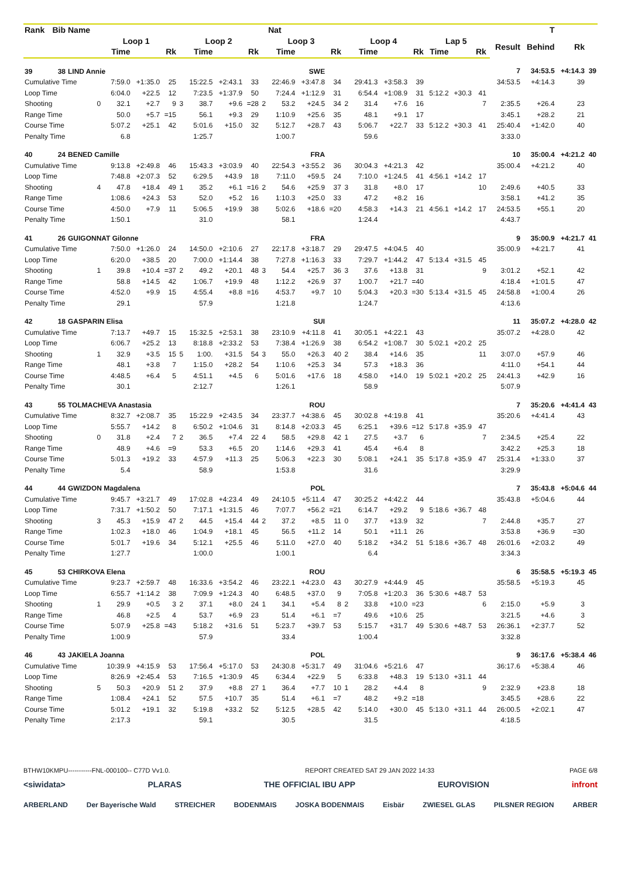| Rank | Bib | Name | | | | | | | | | | Nat | | | | | | | | | | | | T | | |
| --- | --- | --- | --- | --- | --- | --- | --- | --- | --- | --- | --- | --- | --- | --- | --- | --- | --- | --- | --- | --- | --- | --- | --- | --- | --- | --- |
| | | | Loop 1 | | | | Loop 2 | | | | Loop 3 | | | | Loop 4 | | | | Lap 5 | | | | Result | Behind | Rk | |
| | | | | Time | | Rk | | Time | | Rk | | Time | | Rk | | Time | | Rk | Time | | Rk | | | | | |
| 39 | 38 | LIND Annie | | | | | | | | SWE | | | | | | | | | | | | | 7 | 34:53.5 | +4:14.3 | 39 |
| Cumulative Time | | | | 7:59.0 | +1:35.0 | 25 | | 15:22.5 | +2:43.1 | 33 | | 22:46.9 | +3:47.8 | 34 | | 29:41.3 | +3:58.3 | 39 | | | | | 34:53.5 | +4:14.3 | 39 | |
| Loop Time | | | | 6:04.0 | +22.5 | 12 | | 7:23.5 | +1:37.9 | 50 | | 7:24.4 | +1:12.9 | 31 | | 6:54.4 | +1:08.9 | 31 | 5:12.2 | +30.3 | 41 | | | | | |
| Shooting | | | 0 | 32.1 | +2.7 | 9 | 3 | 38.7 | +9.6 | =28 | 2 | 53.2 | +24.5 | 34 | 2 | 31.4 | +7.6 | 16 | | | 7 | | 2:35.5 | +26.4 | 23 | |
| Range Time | | | | 50.0 | +5.7 | =15 | | 56.1 | +9.3 | 29 | | 1:10.9 | +25.6 | 35 | | 48.1 | +9.1 | 17 | | | | | 3:45.1 | +28.2 | 21 | |
| Course Time | | | | 5:07.2 | +25.1 | 42 | | 5:01.6 | +15.0 | 32 | | 5:12.7 | +28.7 | 43 | | 5:06.7 | +22.7 | 33 | 5:12.2 | +30.3 | 41 | | 25:40.4 | +1:42.0 | 40 | |
| Penalty Time | | | | 6.8 | | | | 1:25.7 | | | | 1:00.7 | | | | 59.6 | | | | | | | 3:33.0 | | | |
| 40 | 24 | BENED Camille | | | | | | | | FRA | | | | | | | | | | | | | 10 | 35:00.4 | +4:21.2 | 40 |
| Cumulative Time | | | | 9:13.8 | +2:49.8 | 46 | | 15:43.3 | +3:03.9 | 40 | | 22:54.3 | +3:55.2 | 36 | | 30:04.3 | +4:21.3 | 42 | | | | | 35:00.4 | +4:21.2 | 40 | |
| Loop Time | | | | 7:48.8 | +2:07.3 | 52 | | 6:29.5 | +43.9 | 18 | | 7:11.0 | +59.5 | 24 | | 7:10.0 | +1:24.5 | 41 | 4:56.1 | +14.2 | 17 | | | | | |
| Shooting | | | 4 | 47.8 | +18.4 | 49 | 1 | 35.2 | +6.1 | =16 | 2 | 54.6 | +25.9 | 37 | 3 | 31.8 | +8.0 | 17 | | | 10 | | 2:49.6 | +40.5 | 33 | |
| Range Time | | | | 1:08.6 | +24.3 | 53 | | 52.0 | +5.2 | 16 | | 1:10.3 | +25.0 | 33 | | 47.2 | +8.2 | 16 | | | | | 3:58.1 | +41.2 | 35 | |
| Course Time | | | | 4:50.0 | +7.9 | 11 | | 5:06.5 | +19.9 | 38 | | 5:02.6 | +18.6 | =20 | | 4:58.3 | +14.3 | 21 | 4:56.1 | +14.2 | 17 | | 24:53.5 | +55.1 | 20 | |
| Penalty Time | | | | 1:50.1 | | | | 31.0 | | | | 58.1 | | | | 1:24.4 | | | | | | | 4:43.7 | | | |
| 41 | 26 | GUIGONNAT Gilonne | | | | | | | | FRA | | | | | | | | | | | | | 9 | 35:00.9 | +4:21.7 | 41 |
| Cumulative Time | | | | 7:50.0 | +1:26.0 | 24 | | 14:50.0 | +2:10.6 | 27 | | 22:17.8 | +3:18.7 | 29 | | 29:47.5 | +4:04.5 | 40 | | | | | 35:00.9 | +4:21.7 | 41 | |
| Loop Time | | | | 6:20.0 | +38.5 | 20 | | 7:00.0 | +1:14.4 | 38 | | 7:27.8 | +1:16.3 | 33 | | 7:29.7 | +1:44.2 | 47 | 5:13.4 | +31.5 | 45 | | | | | |
| Shooting | | | 1 | 39.8 | +10.4 | =37 | 2 | 49.2 | +20.1 | 48 | 3 | 54.4 | +25.7 | 36 | 3 | 37.6 | +13.8 | 31 | | | 9 | | 3:01.2 | +52.1 | 42 | |
| Range Time | | | | 58.8 | +14.5 | 42 | | 1:06.7 | +19.9 | 48 | | 1:12.2 | +26.9 | 37 | | 1:00.7 | +21.7 | =40 | | | | | 4:18.4 | +1:01.5 | 47 | |
| Course Time | | | | 4:52.0 | +9.9 | 15 | | 4:55.4 | +8.8 | =16 | | 4:53.7 | +9.7 | 10 | | 5:04.3 | +20.3 | =30 | 5:13.4 | +31.5 | 45 | | 24:58.8 | +1:00.4 | 26 | |
| Penalty Time | | | | 29.1 | | | | 57.9 | | | | 1:21.8 | | | | 1:24.7 | | | | | | | 4:13.6 | | | |
| 42 | 18 | GASPARIN Elisa | | | | | | | | SUI | | | | | | | | | | | | | 11 | 35:07.2 | +4:28.0 | 42 |
| Cumulative Time | | | | 7:13.7 | +49.7 | 15 | | 15:32.5 | +2:53.1 | 38 | | 23:10.9 | +4:11.8 | 41 | | 30:05.1 | +4:22.1 | 43 | | | | | 35:07.2 | +4:28.0 | 42 | |
| Loop Time | | | | 6:06.7 | +25.2 | 13 | | 8:18.8 | +2:33.2 | 53 | | 7:38.4 | +1:26.9 | 38 | | 6:54.2 | +1:08.7 | 30 | 5:02.1 | +20.2 | 25 | | | | | |
| Shooting | | | 1 | 32.9 | +3.5 | 15 | 5 | 1:00. | +31.5 | 54 | 3 | 55.0 | +26.3 | 40 | 2 | 38.4 | +14.6 | 35 | | | 11 | | 3:07.0 | +57.9 | 46 | |
| Range Time | | | | 48.1 | +3.8 | 7 | | 1:15.0 | +28.2 | 54 | | 1:10.6 | +25.3 | 34 | | 57.3 | +18.3 | 36 | | | | | 4:11.0 | +54.1 | 44 | |
| Course Time | | | | 4:48.5 | +6.4 | 5 | | 4:51.1 | +4.5 | 6 | | 5:01.6 | +17.6 | 18 | | 4:58.0 | +14.0 | 19 | 5:02.1 | +20.2 | 25 | | 24:41.3 | +42.9 | 16 | |
| Penalty Time | | | | 30.1 | | | | 2:12.7 | | | | 1:26.1 | | | | 58.9 | | | | | | | 5:07.9 | | | |
| 43 | 55 | TOLMACHEVA Anastasia | | | | | | | | ROU | | | | | | | | | | | | | 7 | 35:20.6 | +4:41.4 | 43 |
| Cumulative Time | | | | 8:32.7 | +2:08.7 | 35 | | 15:22.9 | +2:43.5 | 34 | | 23:37.7 | +4:38.6 | 45 | | 30:02.8 | +4:19.8 | 41 | | | | | 35:20.6 | +4:41.4 | 43 | |
| Loop Time | | | | 5:55.7 | +14.2 | 8 | | 6:50.2 | +1:04.6 | 31 | | 8:14.8 | +2:03.3 | 45 | | 6:25.1 | +39.6 | =12 | 5:17.8 | +35.9 | 47 | | | | | |
| Shooting | | | 0 | 31.8 | +2.4 | 7 | 2 | 36.5 | +7.4 | 22 | 4 | 58.5 | +29.8 | 42 | 1 | 27.5 | +3.7 | 6 | | | 7 | | 2:34.5 | +25.4 | 22 | |
| Range Time | | | | 48.9 | +4.6 | =9 | | 53.3 | +6.5 | 20 | | 1:14.6 | +29.3 | 41 | | 45.4 | +6.4 | 8 | | | | | 3:42.2 | +25.3 | 18 | |
| Course Time | | | | 5:01.3 | +19.2 | 33 | | 4:57.9 | +11.3 | 25 | | 5:06.3 | +22.3 | 30 | | 5:08.1 | +24.1 | 35 | 5:17.8 | +35.9 | 47 | | 25:31.4 | +1:33.0 | 37 | |
| Penalty Time | | | | 5.4 | | | | 58.9 | | | | 1:53.8 | | | | 31.6 | | | | | | | 3:29.9 | | | |
| 44 | 44 | GWIZDON Magdalena | | | | | | | | POL | | | | | | | | | | | | | 7 | 35:43.8 | +5:04.6 | 44 |
| Cumulative Time | | | | 9:45.7 | +3:21.7 | 49 | | 17:02.8 | +4:23.4 | 49 | | 24:10.5 | +5:11.4 | 47 | | 30:25.2 | +4:42.2 | 44 | | | | | 35:43.8 | +5:04.6 | 44 | |
| Loop Time | | | | 7:31.7 | +1:50.2 | 50 | | 7:17.1 | +1:31.5 | 46 | | 7:07.7 | +56.2 | =21 | | 6:14.7 | +29.2 | 9 | 5:18.6 | +36.7 | 48 | | | | | |
| Shooting | | | 3 | 45.3 | +15.9 | 47 | 2 | 44.5 | +15.4 | 44 | 2 | 37.2 | +8.5 | 11 | 0 | 37.7 | +13.9 | 32 | | | 7 | | 2:44.8 | +35.7 | 27 | |
| Range Time | | | | 1:02.3 | +18.0 | 46 | | 1:04.9 | +18.1 | 45 | | 56.5 | +11.2 | 14 | | 50.1 | +11.1 | 26 | | | | | 3:53.8 | +36.9 | =30 | |
| Course Time | | | | 5:01.7 | +19.6 | 34 | | 5:12.1 | +25.5 | 46 | | 5:11.0 | +27.0 | 40 | | 5:18.2 | +34.2 | 51 | 5:18.6 | +36.7 | 48 | | 26:01.6 | +2:03.2 | 49 | |
| Penalty Time | | | | 1:27.7 | | | | 1:00.0 | | | | 1:00.1 | | | | 6.4 | | | | | | | 3:34.3 | | | |
| 45 | 53 | CHIRKOVA Elena | | | | | | | | ROU | | | | | | | | | | | | | 6 | 35:58.5 | +5:19.3 | 45 |
| Cumulative Time | | | | 9:23.7 | +2:59.7 | 48 | | 16:33.6 | +3:54.2 | 46 | | 23:22.1 | +4:23.0 | 43 | | 30:27.9 | +4:44.9 | 45 | | | | | 35:58.5 | +5:19.3 | 45 | |
| Loop Time | | | | 6:55.7 | +1:14.2 | 38 | | 7:09.9 | +1:24.3 | 40 | | 6:48.5 | +37.0 | 9 | | 7:05.8 | +1:20.3 | 36 | 5:30.6 | +48.7 | 53 | | | | | |
| Shooting | | | 1 | 29.9 | +0.5 | 3 | 2 | 37.1 | +8.0 | 24 | 1 | 34.1 | +5.4 | 8 | 2 | 33.8 | +10.0 | =23 | | | 6 | | 2:15.0 | +5.9 | 3 | |
| Range Time | | | | 46.8 | +2.5 | 4 | | 53.7 | +6.9 | 23 | | 51.4 | +6.1 | =7 | | 49.6 | +10.6 | 25 | | | | | 3:21.5 | +4.6 | 3 | |
| Course Time | | | | 5:07.9 | +25.8 | =43 | | 5:18.2 | +31.6 | 51 | | 5:23.7 | +39.7 | 53 | | 5:15.7 | +31.7 | 49 | 5:30.6 | +48.7 | 53 | | 26:36.1 | +2:37.7 | 52 | |
| Penalty Time | | | | 1:00.9 | | | | 57.9 | | | | 33.4 | | | | 1:00.4 | | | | | | | 3:32.8 | | | |
| 46 | 43 | JAKIELA Joanna | | | | | | | | POL | | | | | | | | | | | | | 9 | 36:17.6 | +5:38.4 | 46 |
| Cumulative Time | | | | 10:39.9 | +4:15.9 | 53 | | 17:56.4 | +5:17.0 | 53 | | 24:30.8 | +5:31.7 | 49 | | 31:04.6 | +5:21.6 | 47 | | | | | 36:17.6 | +5:38.4 | 46 | |
| Loop Time | | | | 8:26.9 | +2:45.4 | 53 | | 7:16.5 | +1:30.9 | 45 | | 6:34.4 | +22.9 | 5 | | 6:33.8 | +48.3 | 19 | 5:13.0 | +31.1 | 44 | | | | | |
| Shooting | | | 5 | 50.3 | +20.9 | 51 | 2 | 37.9 | +8.8 | 27 | 1 | 36.4 | +7.7 | 10 | 1 | 28.2 | +4.4 | 8 | | | 9 | | 2:32.9 | +23.8 | 18 | |
| Range Time | | | | 1:08.4 | +24.1 | 52 | | 57.5 | +10.7 | 35 | | 51.4 | +6.1 | =7 | | 48.2 | +9.2 | =18 | | | | | 3:45.5 | +28.6 | 22 | |
| Course Time | | | | 5:01.2 | +19.1 | 32 | | 5:19.8 | +33.2 | 52 | | 5:12.5 | +28.5 | 42 | | 5:14.0 | +30.0 | 45 | 5:13.0 | +31.1 | 44 | | 26:00.5 | +2:02.1 | 47 | |
| Penalty Time | | | | 2:17.3 | | | | 59.1 | | | | 30.5 | | | | 31.5 | | | | | | | 4:18.5 | | | |
BTHW10KMPU-----------FNL-000100-- C77D Vv1.0. REPORT CREATED SAT 29 JAN 2022 14:33 PAGE 6/8
<siwidata> PLARAS THE OFFICIAL IBU APP EUROVISION infront
ARBERLAND Der Bayerische Wald STREICHER BODENMAIS JOSKA BODENMAIS Eisbär ZWIESEL GLAS PILSNER REGION ARBER